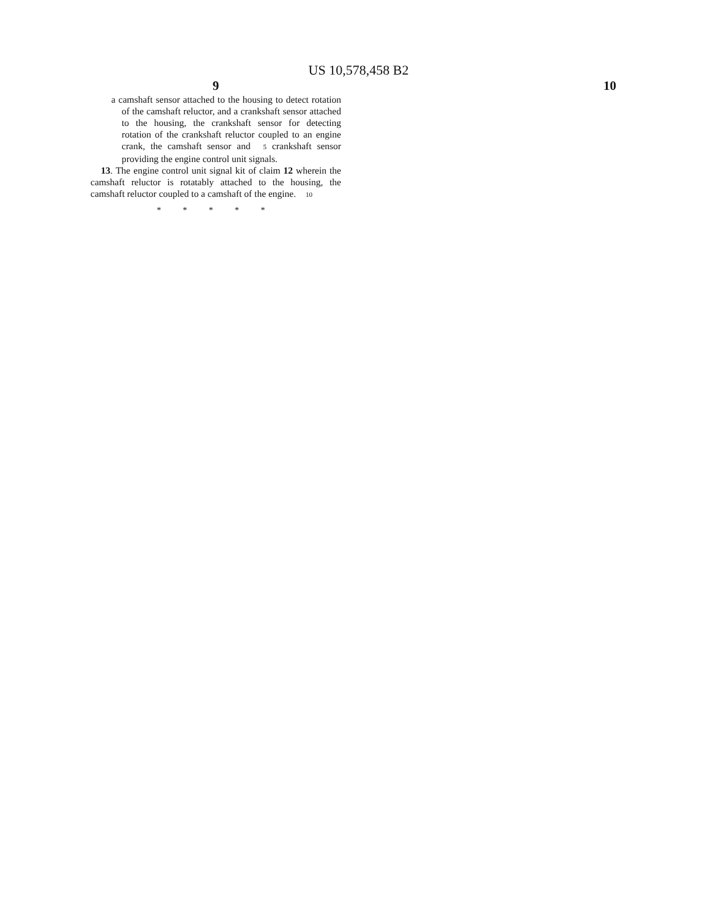US 10,578,458 B2
9
a camshaft sensor attached to the housing to detect rotation of the camshaft reluctor, and a crankshaft sensor attached to the housing, the crankshaft sensor for detecting rotation of the crankshaft reluctor coupled to an engine crank, the camshaft sensor and 5 crankshaft sensor providing the engine control unit signals.
13. The engine control unit signal kit of claim 12 wherein the camshaft reluctor is rotatably attached to the housing, the camshaft reluctor coupled to a camshaft of the engine. 10
* * * * *
10